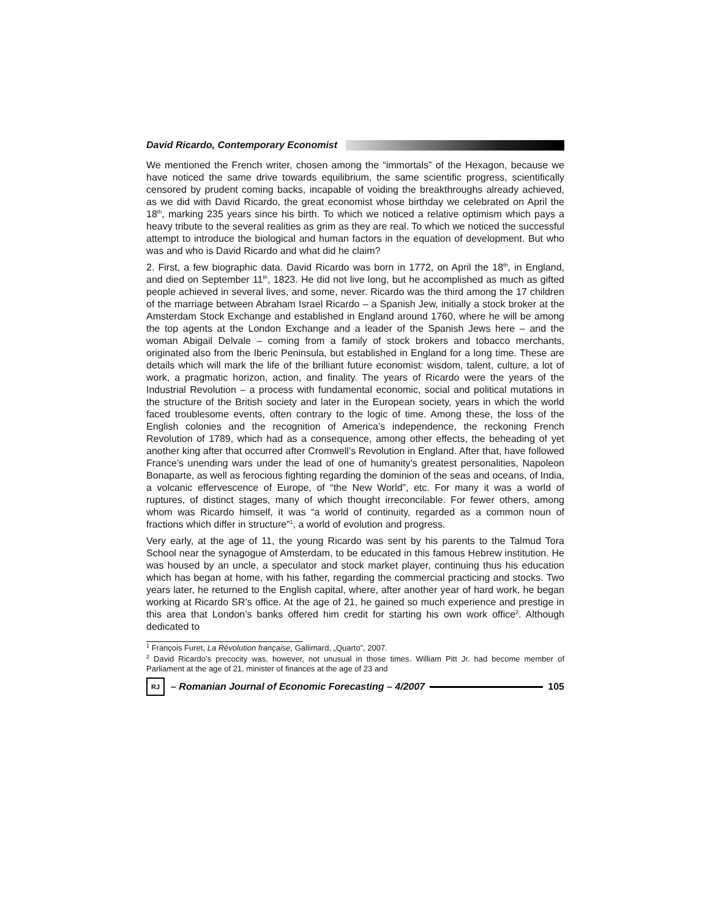David Ricardo, Contemporary Economist
We mentioned the French writer, chosen among the “immortals” of the Hexagon, because we have noticed the same drive towards equilibrium, the same scientific progress, scientifically censored by prudent coming backs, incapable of voiding the breakthroughs already achieved, as we did with David Ricardo, the great economist whose birthday we celebrated on April the 18<sup>th</sup>, marking 235 years since his birth. To which we noticed a relative optimism which pays a heavy tribute to the several realities as grim as they are real. To which we noticed the successful attempt to introduce the biological and human factors in the equation of development. But who was and who is David Ricardo and what did he claim?
2. First, a few biographic data. David Ricardo was born in 1772, on April the 18<sup>th</sup>, in England, and died on September 11<sup>th</sup>, 1823. He did not live long, but he accomplished as much as gifted people achieved in several lives, and some, never. Ricardo was the third among the 17 children of the marriage between Abraham Israel Ricardo – a Spanish Jew, initially a stock broker at the Amsterdam Stock Exchange and established in England around 1760, where he will be among the top agents at the London Exchange and a leader of the Spanish Jews here – and the woman Abigail Delvale – coming from a family of stock brokers and tobacco merchants, originated also from the Iberic Peninsula, but established in England for a long time. These are details which will mark the life of the brilliant future economist: wisdom, talent, culture, a lot of work, a pragmatic horizon, action, and finality. The years of Ricardo were the years of the Industrial Revolution – a process with fundamental economic, social and political mutations in the structure of the British society and later in the European society, years in which the world faced troublesome events, often contrary to the logic of time. Among these, the loss of the English colonies and the recognition of America’s independence, the reckoning French Revolution of 1789, which had as a consequence, among other effects, the beheading of yet another king after that occurred after Cromwell’s Revolution in England. After that, have followed France’s unending wars under the lead of one of humanity’s greatest personalities, Napoleon Bonaparte, as well as ferocious fighting regarding the dominion of the seas and oceans, of India, a volcanic effervescence of Europe, of “the New World”, etc. For many it was a world of ruptures, of distinct stages, many of which thought irreconcilable. For fewer others, among whom was Ricardo himself, it was “a world of continuity, regarded as a common noun of fractions which differ in structure”<sup>1</sup>, a world of evolution and progress.
Very early, at the age of 11, the young Ricardo was sent by his parents to the Talmud Tora School near the synagogue of Amsterdam, to be educated in this famous Hebrew institution. He was housed by an uncle, a speculator and stock market player, continuing thus his education which has began at home, with his father, regarding the commercial practicing and stocks. Two years later, he returned to the English capital, where, after another year of hard work, he began working at Ricardo SR’s office. At the age of 21, he gained so much experience and prestige in this area that London’s banks offered him credit for starting his own work office<sup>2</sup>. Although dedicated to
<sup>1</sup> François Furet, La Révolution française, Gallimard, „Quarto”, 2007.
<sup>2</sup> David Ricardo’s precocity was, however, not unusual in those times. William Pitt Jr. had become member of Parliament at the age of 21, minister of finances at the age of 23 and
RJ
– Romanian Journal of Economic Forecasting – 4/2007
105